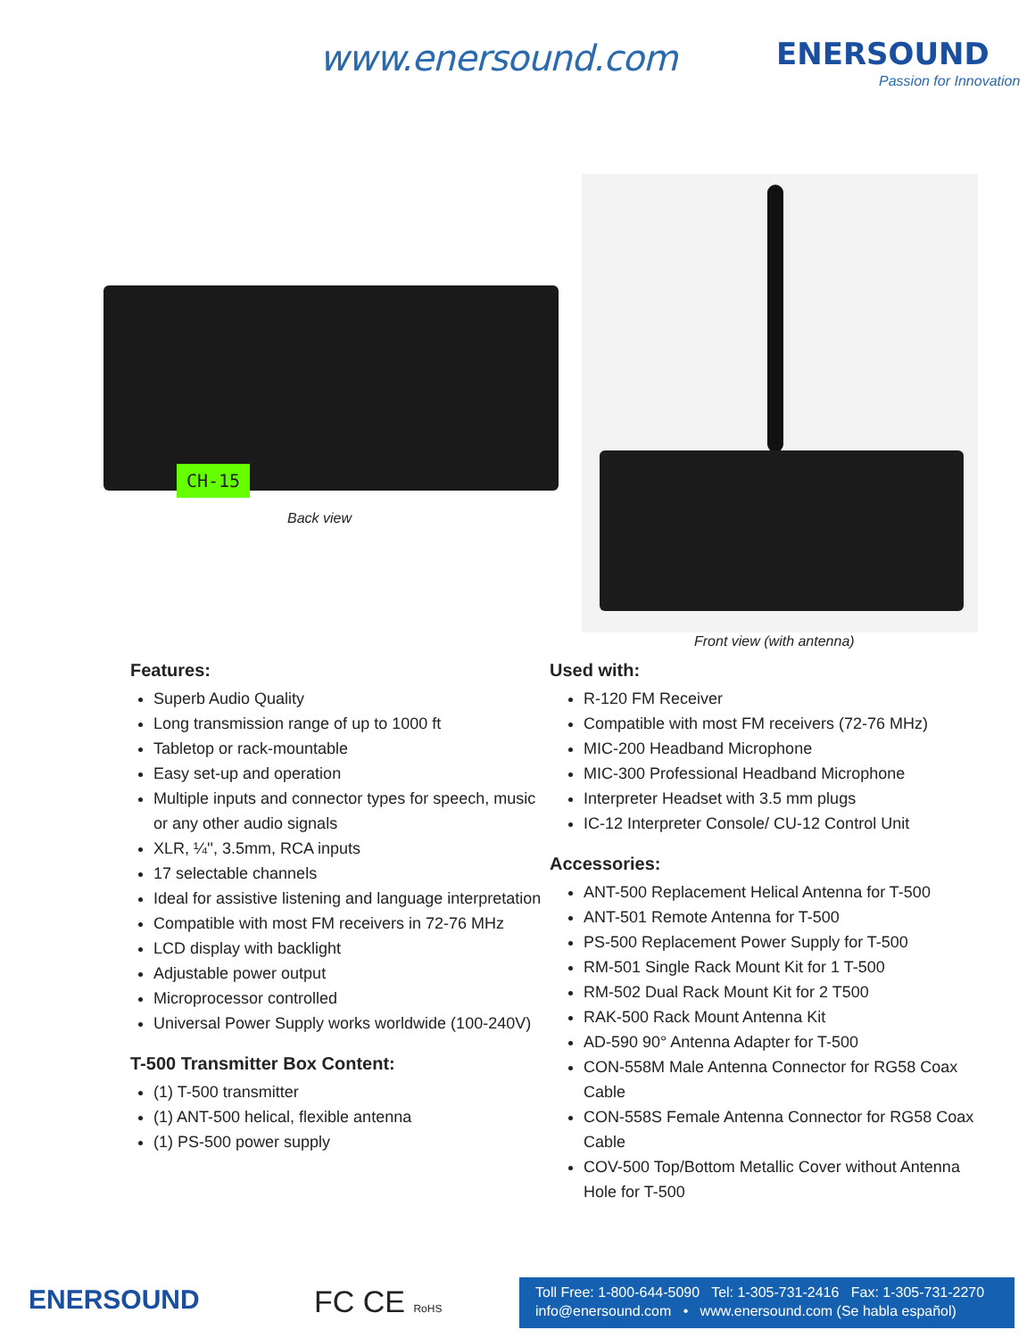www.enersound.com ENERSOUND
Passion for Innovation
Back view
CH-15
Front view (with antenna)
Features:
Superb Audio Quality
Long transmission range of up to 1000 ft
Tabletop or rack-mountable
Easy set-up and operation
Multiple inputs and connector types for speech, music or any other audio signals
XLR, ¼'', 3.5mm, RCA inputs
17 selectable channels
Ideal for assistive listening and language interpretation
Compatible with most FM receivers in 72-76 MHz
LCD display with backlight
Adjustable power output
Microprocessor controlled
Universal Power Supply works worldwide (100-240V)
T-500 Transmitter Box Content:
(1) T-500 transmitter
(1) ANT-500 helical, flexible antenna
(1) PS-500 power supply
Used with:
R-120 FM Receiver
Compatible with most FM receivers (72-76 MHz)
MIC-200 Headband Microphone
MIC-300 Professional Headband Microphone
Interpreter Headset with 3.5 mm plugs
IC-12 Interpreter Console/ CU-12 Control Unit
Accessories:
ANT-500 Replacement Helical Antenna for T-500
ANT-501 Remote Antenna for T-500
PS-500 Replacement Power Supply for T-500
RM-501 Single Rack Mount Kit for 1 T-500
RM-502 Dual Rack Mount Kit for 2 T500
RAK-500 Rack Mount Antenna Kit
AD-590 90° Antenna Adapter for T-500
CON-558M Male Antenna Connector for RG58 Coax Cable
CON-558S Female Antenna Connector for RG58 Coax Cable
COV-500 Top/Bottom Metallic Cover without Antenna Hole for T-500
ENERSOUND FC CE RoHS
Toll Free: 1-800-644-5090 Tel: 1-305-731-2416 Fax: 1-305-731-2270
info@enersound.com • www.enersound.com (Se habla español)